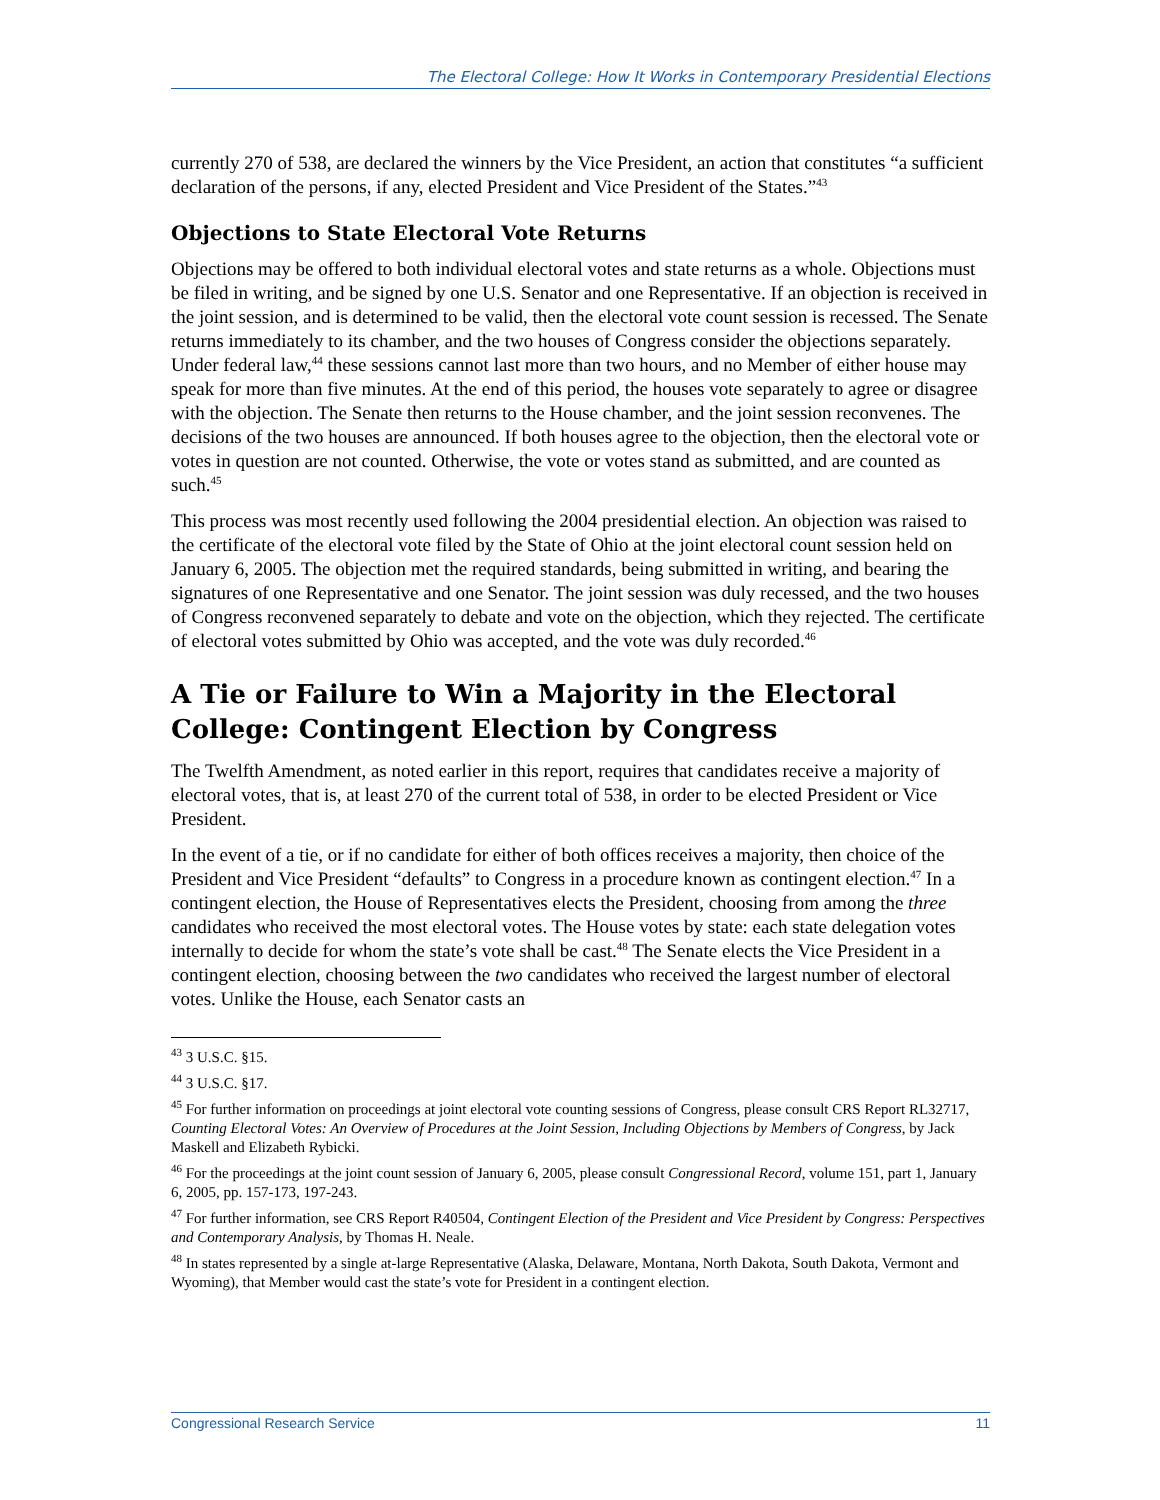The Electoral College: How It Works in Contemporary Presidential Elections
currently 270 of 538, are declared the winners by the Vice President, an action that constitutes “a sufficient declaration of the persons, if any, elected President and Vice President of the States.”<sup>43</sup>
Objections to State Electoral Vote Returns
Objections may be offered to both individual electoral votes and state returns as a whole. Objections must be filed in writing, and be signed by one U.S. Senator and one Representative. If an objection is received in the joint session, and is determined to be valid, then the electoral vote count session is recessed. The Senate returns immediately to its chamber, and the two houses of Congress consider the objections separately. Under federal law,<sup>44</sup> these sessions cannot last more than two hours, and no Member of either house may speak for more than five minutes. At the end of this period, the houses vote separately to agree or disagree with the objection. The Senate then returns to the House chamber, and the joint session reconvenes. The decisions of the two houses are announced. If both houses agree to the objection, then the electoral vote or votes in question are not counted. Otherwise, the vote or votes stand as submitted, and are counted as such.<sup>45</sup>
This process was most recently used following the 2004 presidential election. An objection was raised to the certificate of the electoral vote filed by the State of Ohio at the joint electoral count session held on January 6, 2005. The objection met the required standards, being submitted in writing, and bearing the signatures of one Representative and one Senator. The joint session was duly recessed, and the two houses of Congress reconvened separately to debate and vote on the objection, which they rejected. The certificate of electoral votes submitted by Ohio was accepted, and the vote was duly recorded.<sup>46</sup>
A Tie or Failure to Win a Majority in the Electoral College: Contingent Election by Congress
The Twelfth Amendment, as noted earlier in this report, requires that candidates receive a majority of electoral votes, that is, at least 270 of the current total of 538, in order to be elected President or Vice President.
In the event of a tie, or if no candidate for either of both offices receives a majority, then choice of the President and Vice President “defaults” to Congress in a procedure known as contingent election.<sup>47</sup> In a contingent election, the House of Representatives elects the President, choosing from among the three candidates who received the most electoral votes. The House votes by state: each state delegation votes internally to decide for whom the state’s vote shall be cast.<sup>48</sup> The Senate elects the Vice President in a contingent election, choosing between the two candidates who received the largest number of electoral votes. Unlike the House, each Senator casts an
<sup>43</sup> 3 U.S.C. §15.
<sup>44</sup> 3 U.S.C. §17.
<sup>45</sup> For further information on proceedings at joint electoral vote counting sessions of Congress, please consult CRS Report RL32717, Counting Electoral Votes: An Overview of Procedures at the Joint Session, Including Objections by Members of Congress, by Jack Maskell and Elizabeth Rybicki.
<sup>46</sup> For the proceedings at the joint count session of January 6, 2005, please consult Congressional Record, volume 151, part 1, January 6, 2005, pp. 157-173, 197-243.
<sup>47</sup> For further information, see CRS Report R40504, Contingent Election of the President and Vice President by Congress: Perspectives and Contemporary Analysis, by Thomas H. Neale.
<sup>48</sup> In states represented by a single at-large Representative (Alaska, Delaware, Montana, North Dakota, South Dakota, Vermont and Wyoming), that Member would cast the state’s vote for President in a contingent election.
Congressional Research Service 11